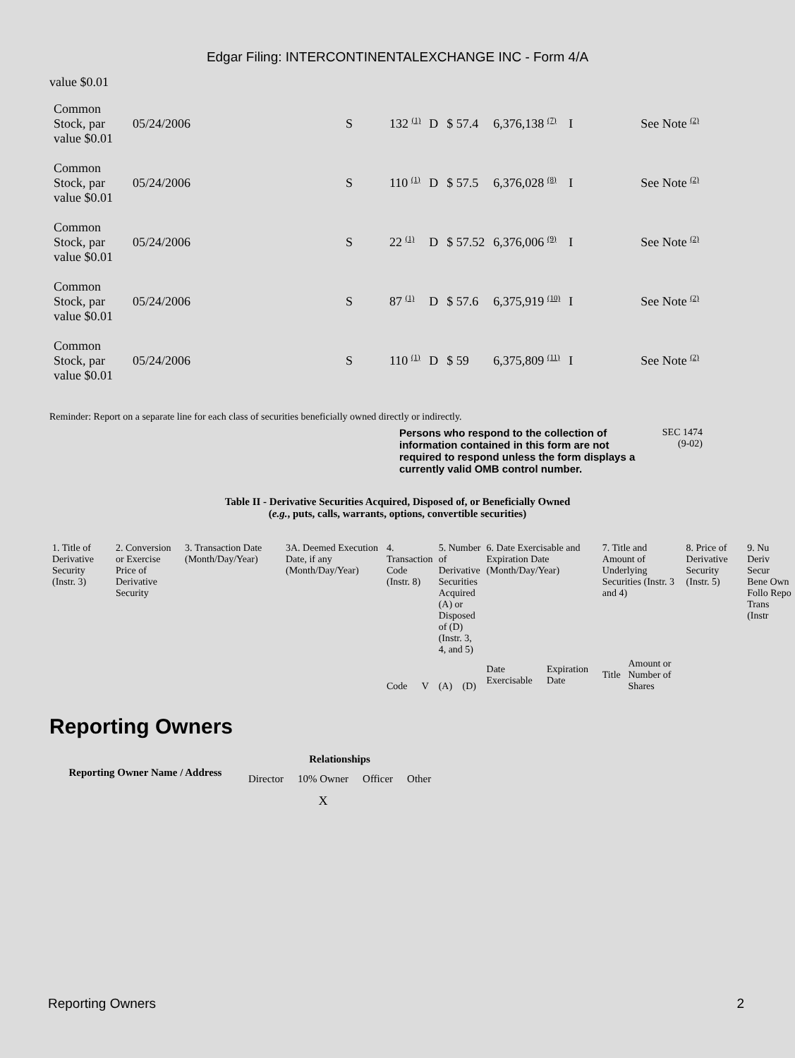Edgar Filing: INTERCONTINENTALEXCHANGE INC - Form 4/A
value $0.01
| Common Stock, par value $0.01 | 05/24/2006 | S | 132 <sup>(1)</sup> | D | $ 57.4 | 6,376,138 <sup>(7)</sup> | I | See Note <sup>(2)</sup> |
| Common Stock, par value $0.01 | 05/24/2006 | S | 110 <sup>(1)</sup> | D | $ 57.5 | 6,376,028 <sup>(8)</sup> | I | See Note <sup>(2)</sup> |
| Common Stock, par value $0.01 | 05/24/2006 | S | 22 <sup>(1)</sup> | D | $ 57.52 | 6,376,006 <sup>(9)</sup> | I | See Note <sup>(2)</sup> |
| Common Stock, par value $0.01 | 05/24/2006 | S | 87 <sup>(1)</sup> | D | $ 57.6 | 6,375,919 <sup>(10)</sup> | I | See Note <sup>(2)</sup> |
| Common Stock, par value $0.01 | 05/24/2006 | S | 110 <sup>(1)</sup> | D | $ 59 | 6,375,809 <sup>(11)</sup> | I | See Note <sup>(2)</sup> |
Reminder: Report on a separate line for each class of securities beneficially owned directly or indirectly.
Persons who respond to the collection of information contained in this form are not required to respond unless the form displays a currently valid OMB control number.
SEC 1474
(9-02)
Table II - Derivative Securities Acquired, Disposed of, or Beneficially Owned
(e.g., puts, calls, warrants, options, convertible securities)
| 1. Title of Derivative Security (Instr. 3) | 2. Conversion or Exercise Price of Derivative Security | 3. Transaction Date (Month/Day/Year) | 3A. Deemed Execution Date, if any (Month/Day/Year) | 4. Transaction Code (Instr. 8) | | 5. Number of Derivative Securities Acquired (A) or Disposed of (D) (Instr. 3, 4, and 5) | | 6. Date Exercisable and Expiration Date (Month/Day/Year) | | 7. Title and Amount of Underlying Securities (Instr. 3 and 4) | | 8. Price of Derivative Security (Instr. 5) | 9. Nu Deriv Secur Bene Own Follo Repo Trans (Instr |
| | | | | | | | | Date Exercisable | Expiration Date | Title | Amount or Number of Shares | | |
| | | | | Code | V | (A) | (D) | | | | | | |
Reporting Owners
| Reporting Owner Name / Address | Relationships | | | |
| --- | --- | --- | --- | --- |
| | Director | 10% Owner | Officer | Other |
| | | X | | |
Reporting Owners 2